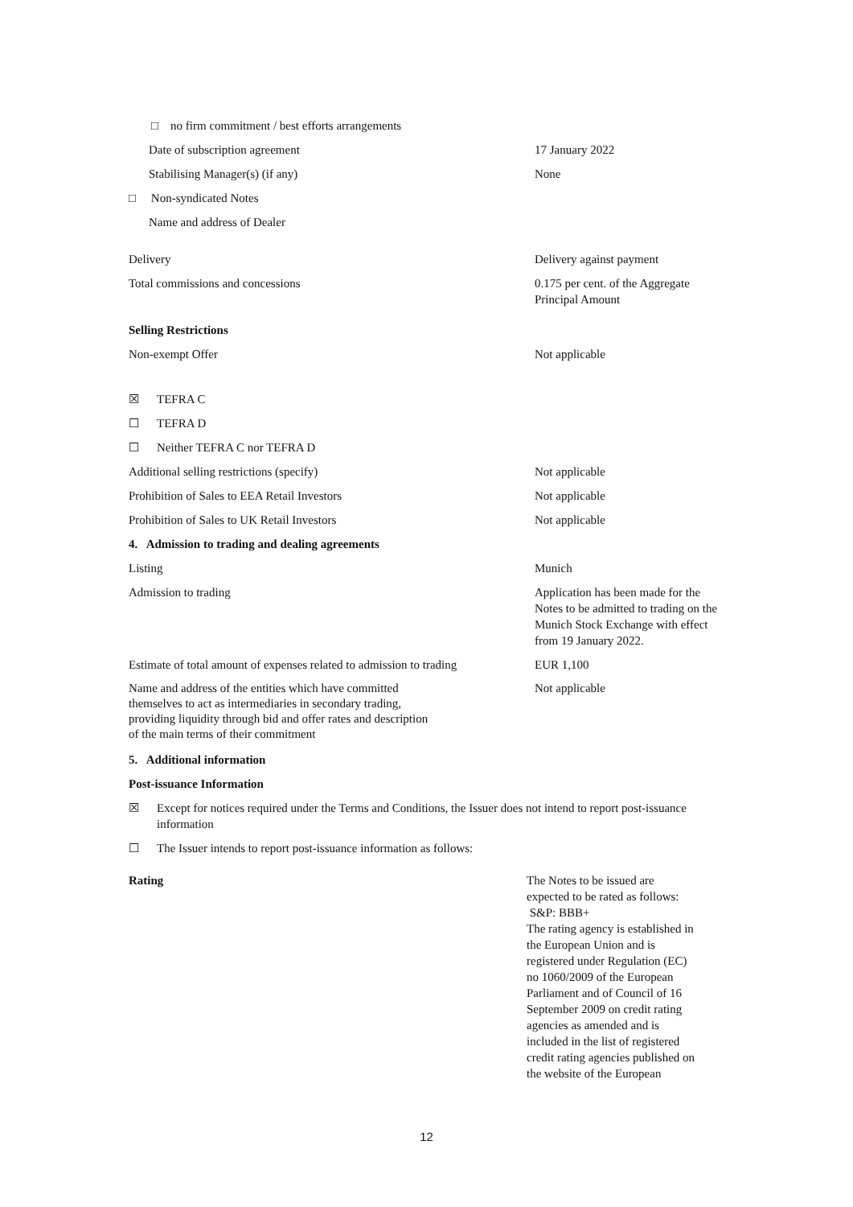□ no firm commitment / best efforts arrangements
Date of subscription agreement 17 January 2022
Stabilising Manager(s) (if any) None
□ Non-syndicated Notes
Name and address of Dealer
Delivery Delivery against payment
Total commissions and concessions 0.175 per cent. of the Aggregate Principal Amount
Selling Restrictions
Non-exempt Offer Not applicable
☒ TEFRA C
☐ TEFRA D
☐ Neither TEFRA C nor TEFRA D
Additional selling restrictions (specify) Not applicable
Prohibition of Sales to EEA Retail Investors Not applicable
Prohibition of Sales to UK Retail Investors Not applicable
4. Admission to trading and dealing agreements
Listing Munich
Admission to trading Application has been made for the Notes to be admitted to trading on the Munich Stock Exchange with effect from 19 January 2022.
Estimate of total amount of expenses related to admission to trading
EUR 1,100
Name and address of the entities which have committed themselves to act as intermediaries in secondary trading, providing liquidity through bid and offer rates and description of the main terms of their commitment
Not applicable
5. Additional information
Post-issuance Information
☒ Except for notices required under the Terms and Conditions, the Issuer does not intend to report post-issuance information
☐ The Issuer intends to report post-issuance information as follows:
Rating The Notes to be issued are expected to be rated as follows:
S&P: BBB+
The rating agency is established in the European Union and is registered under Regulation (EC) no 1060/2009 of the European Parliament and of Council of 16 September 2009 on credit rating agencies as amended and is included in the list of registered credit rating agencies published on the website of the European
12